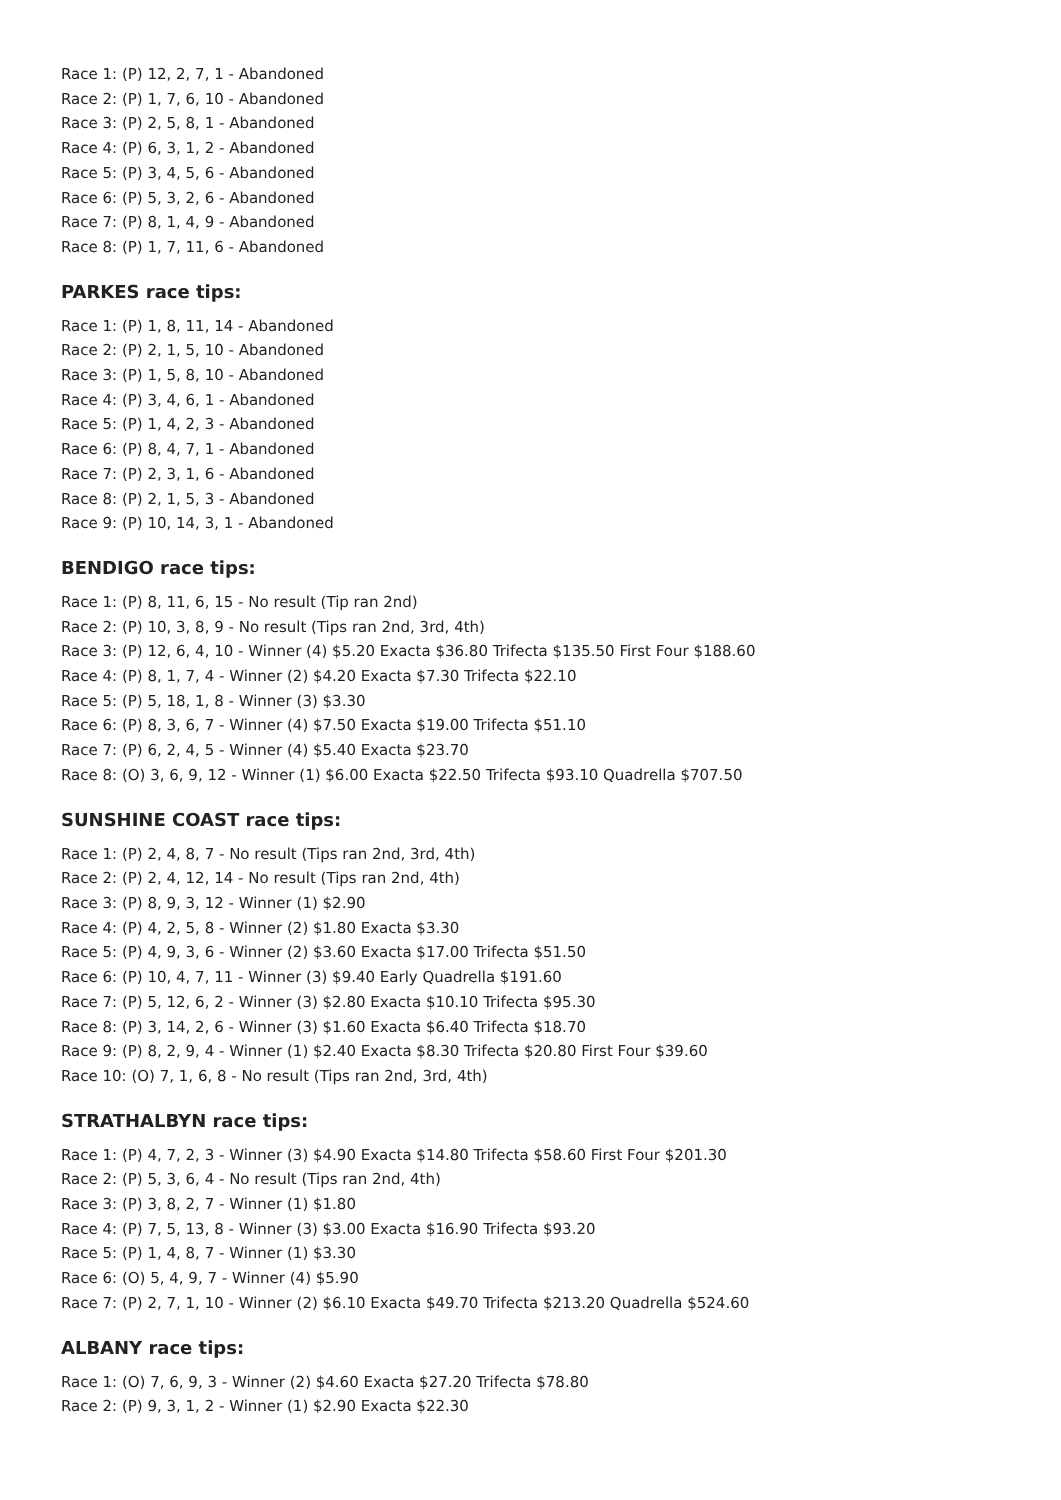Race 1: (P) 12, 2, 7, 1 - Abandoned
Race 2: (P) 1, 7, 6, 10 - Abandoned
Race 3: (P) 2, 5, 8, 1 - Abandoned
Race 4: (P) 6, 3, 1, 2 - Abandoned
Race 5: (P) 3, 4, 5, 6 - Abandoned
Race 6: (P) 5, 3, 2, 6 - Abandoned
Race 7: (P) 8, 1, 4, 9 - Abandoned
Race 8: (P) 1, 7, 11, 6 - Abandoned
PARKES race tips:
Race 1: (P) 1, 8, 11, 14 - Abandoned
Race 2: (P) 2, 1, 5, 10 - Abandoned
Race 3: (P) 1, 5, 8, 10 - Abandoned
Race 4: (P) 3, 4, 6, 1 - Abandoned
Race 5: (P) 1, 4, 2, 3 - Abandoned
Race 6: (P) 8, 4, 7, 1 - Abandoned
Race 7: (P) 2, 3, 1, 6 - Abandoned
Race 8: (P) 2, 1, 5, 3 - Abandoned
Race 9: (P) 10, 14, 3, 1 - Abandoned
BENDIGO race tips:
Race 1: (P) 8, 11, 6, 15 - No result (Tip ran 2nd)
Race 2: (P) 10, 3, 8, 9 - No result (Tips ran 2nd, 3rd, 4th)
Race 3: (P) 12, 6, 4, 10 - Winner (4) $5.20 Exacta $36.80 Trifecta $135.50 First Four $188.60
Race 4: (P) 8, 1, 7, 4 - Winner (2) $4.20 Exacta $7.30 Trifecta $22.10
Race 5: (P) 5, 18, 1, 8 - Winner (3) $3.30
Race 6: (P) 8, 3, 6, 7 - Winner (4) $7.50 Exacta $19.00 Trifecta $51.10
Race 7: (P) 6, 2, 4, 5 - Winner (4) $5.40 Exacta $23.70
Race 8: (O) 3, 6, 9, 12 - Winner (1) $6.00 Exacta $22.50 Trifecta $93.10 Quadrella $707.50
SUNSHINE COAST race tips:
Race 1: (P) 2, 4, 8, 7 - No result (Tips ran 2nd, 3rd, 4th)
Race 2: (P) 2, 4, 12, 14 - No result (Tips ran 2nd, 4th)
Race 3: (P) 8, 9, 3, 12 - Winner (1) $2.90
Race 4: (P) 4, 2, 5, 8 - Winner (2) $1.80 Exacta $3.30
Race 5: (P) 4, 9, 3, 6 - Winner (2) $3.60 Exacta $17.00 Trifecta $51.50
Race 6: (P) 10, 4, 7, 11 - Winner (3) $9.40 Early Quadrella $191.60
Race 7: (P) 5, 12, 6, 2 - Winner (3) $2.80 Exacta $10.10 Trifecta $95.30
Race 8: (P) 3, 14, 2, 6 - Winner (3) $1.60 Exacta $6.40 Trifecta $18.70
Race 9: (P) 8, 2, 9, 4 - Winner (1) $2.40 Exacta $8.30 Trifecta $20.80 First Four $39.60
Race 10: (O) 7, 1, 6, 8 - No result (Tips ran 2nd, 3rd, 4th)
STRATHALBYN race tips:
Race 1: (P) 4, 7, 2, 3 - Winner (3) $4.90 Exacta $14.80 Trifecta $58.60 First Four $201.30
Race 2: (P) 5, 3, 6, 4 - No result (Tips ran 2nd, 4th)
Race 3: (P) 3, 8, 2, 7 - Winner (1) $1.80
Race 4: (P) 7, 5, 13, 8 - Winner (3) $3.00 Exacta $16.90 Trifecta $93.20
Race 5: (P) 1, 4, 8, 7 - Winner (1) $3.30
Race 6: (O) 5, 4, 9, 7 - Winner (4) $5.90
Race 7: (P) 2, 7, 1, 10 - Winner (2) $6.10 Exacta $49.70 Trifecta $213.20 Quadrella $524.60
ALBANY race tips:
Race 1: (O) 7, 6, 9, 3 - Winner (2) $4.60 Exacta $27.20 Trifecta $78.80
Race 2: (P) 9, 3, 1, 2 - Winner (1) $2.90 Exacta $22.30